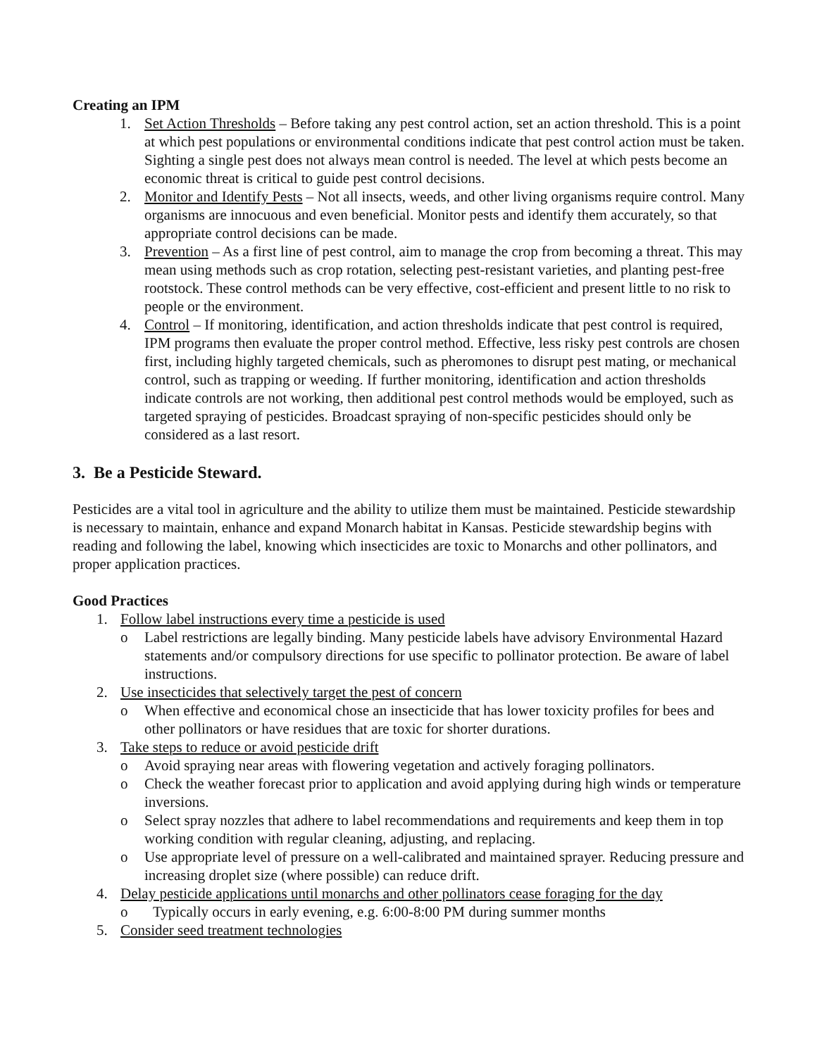Creating an IPM
1. Set Action Thresholds – Before taking any pest control action, set an action threshold. This is a point at which pest populations or environmental conditions indicate that pest control action must be taken. Sighting a single pest does not always mean control is needed. The level at which pests become an economic threat is critical to guide pest control decisions.
2. Monitor and Identify Pests – Not all insects, weeds, and other living organisms require control. Many organisms are innocuous and even beneficial. Monitor pests and identify them accurately, so that appropriate control decisions can be made.
3. Prevention – As a first line of pest control, aim to manage the crop from becoming a threat. This may mean using methods such as crop rotation, selecting pest-resistant varieties, and planting pest-free rootstock. These control methods can be very effective, cost-efficient and present little to no risk to people or the environment.
4. Control – If monitoring, identification, and action thresholds indicate that pest control is required, IPM programs then evaluate the proper control method. Effective, less risky pest controls are chosen first, including highly targeted chemicals, such as pheromones to disrupt pest mating, or mechanical control, such as trapping or weeding. If further monitoring, identification and action thresholds indicate controls are not working, then additional pest control methods would be employed, such as targeted spraying of pesticides. Broadcast spraying of non-specific pesticides should only be considered as a last resort.
3. Be a Pesticide Steward.
Pesticides are a vital tool in agriculture and the ability to utilize them must be maintained. Pesticide stewardship is necessary to maintain, enhance and expand Monarch habitat in Kansas. Pesticide stewardship begins with reading and following the label, knowing which insecticides are toxic to Monarchs and other pollinators, and proper application practices.
Good Practices
1. Follow label instructions every time a pesticide is used
o Label restrictions are legally binding. Many pesticide labels have advisory Environmental Hazard statements and/or compulsory directions for use specific to pollinator protection. Be aware of label instructions.
2. Use insecticides that selectively target the pest of concern
o When effective and economical chose an insecticide that has lower toxicity profiles for bees and other pollinators or have residues that are toxic for shorter durations.
3. Take steps to reduce or avoid pesticide drift
o Avoid spraying near areas with flowering vegetation and actively foraging pollinators.
o Check the weather forecast prior to application and avoid applying during high winds or temperature inversions.
o Select spray nozzles that adhere to label recommendations and requirements and keep them in top working condition with regular cleaning, adjusting, and replacing.
o Use appropriate level of pressure on a well-calibrated and maintained sprayer. Reducing pressure and increasing droplet size (where possible) can reduce drift.
4. Delay pesticide applications until monarchs and other pollinators cease foraging for the day
o Typically occurs in early evening, e.g. 6:00-8:00 PM during summer months
5. Consider seed treatment technologies